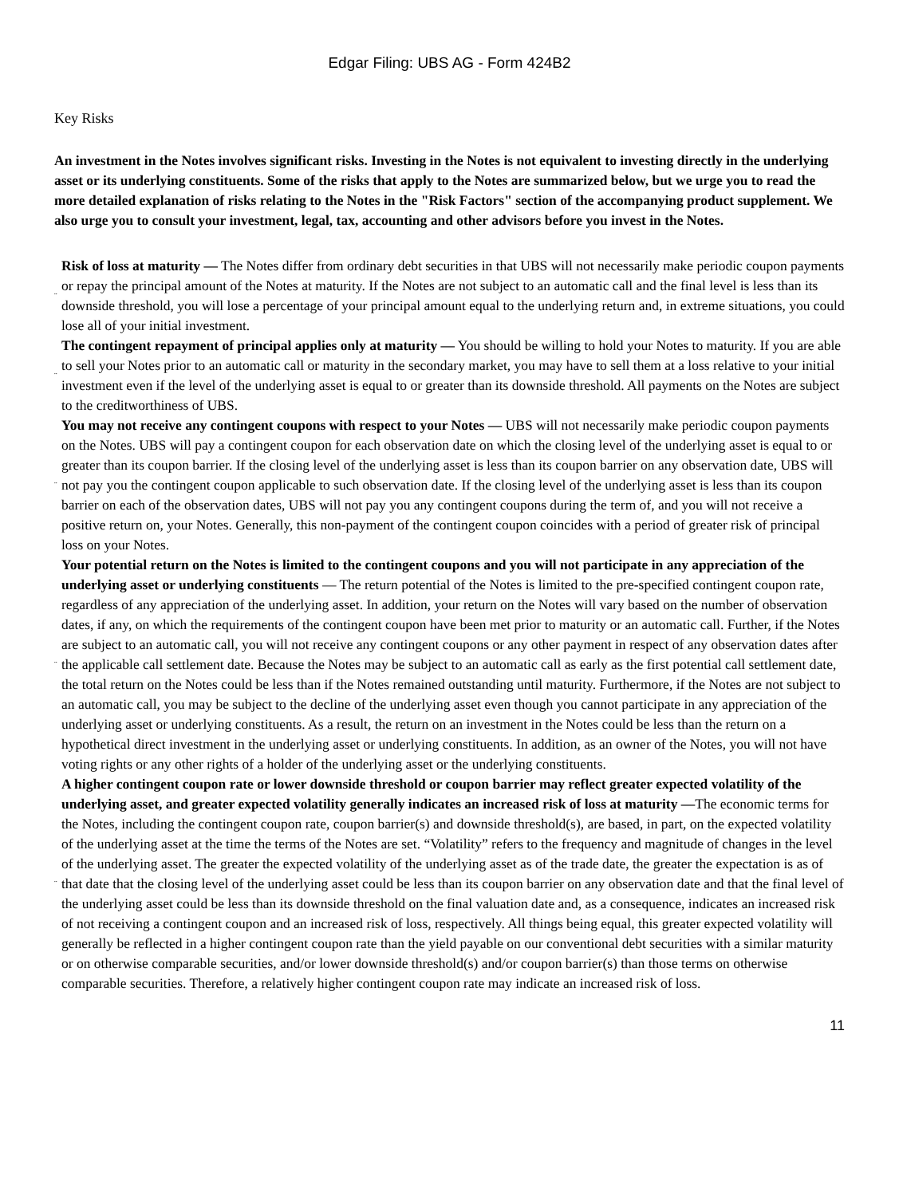Edgar Filing: UBS AG - Form 424B2
Key Risks
An investment in the Notes involves significant risks. Investing in the Notes is not equivalent to investing directly in the underlying asset or its underlying constituents. Some of the risks that apply to the Notes are summarized below, but we urge you to read the more detailed explanation of risks relating to the Notes in the "Risk Factors" section of the accompanying product supplement. We also urge you to consult your investment, legal, tax, accounting and other advisors before you invest in the Notes.
¨
Risk of loss at maturity — The Notes differ from ordinary debt securities in that UBS will not necessarily make periodic coupon payments or repay the principal amount of the Notes at maturity. If the Notes are not subject to an automatic call and the final level is less than its downside threshold, you will lose a percentage of your principal amount equal to the underlying return and, in extreme situations, you could lose all of your initial investment.
¨
The contingent repayment of principal applies only at maturity — You should be willing to hold your Notes to maturity. If you are able to sell your Notes prior to an automatic call or maturity in the secondary market, you may have to sell them at a loss relative to your initial investment even if the level of the underlying asset is equal to or greater than its downside threshold. All payments on the Notes are subject to the creditworthiness of UBS.
¨
You may not receive any contingent coupons with respect to your Notes — UBS will not necessarily make periodic coupon payments on the Notes. UBS will pay a contingent coupon for each observation date on which the closing level of the underlying asset is equal to or greater than its coupon barrier. If the closing level of the underlying asset is less than its coupon barrier on any observation date, UBS will not pay you the contingent coupon applicable to such observation date. If the closing level of the underlying asset is less than its coupon barrier on each of the observation dates, UBS will not pay you any contingent coupons during the term of, and you will not receive a positive return on, your Notes. Generally, this non-payment of the contingent coupon coincides with a period of greater risk of principal loss on your Notes.
¨
Your potential return on the Notes is limited to the contingent coupons and you will not participate in any appreciation of the underlying asset or underlying constituents — The return potential of the Notes is limited to the pre-specified contingent coupon rate, regardless of any appreciation of the underlying asset. In addition, your return on the Notes will vary based on the number of observation dates, if any, on which the requirements of the contingent coupon have been met prior to maturity or an automatic call. Further, if the Notes are subject to an automatic call, you will not receive any contingent coupons or any other payment in respect of any observation dates after the applicable call settlement date. Because the Notes may be subject to an automatic call as early as the first potential call settlement date, the total return on the Notes could be less than if the Notes remained outstanding until maturity. Furthermore, if the Notes are not subject to an automatic call, you may be subject to the decline of the underlying asset even though you cannot participate in any appreciation of the underlying asset or underlying constituents. As a result, the return on an investment in the Notes could be less than the return on a hypothetical direct investment in the underlying asset or underlying constituents. In addition, as an owner of the Notes, you will not have voting rights or any other rights of a holder of the underlying asset or the underlying constituents.
¨
A higher contingent coupon rate or lower downside threshold or coupon barrier may reflect greater expected volatility of the underlying asset, and greater expected volatility generally indicates an increased risk of loss at maturity —The economic terms for the Notes, including the contingent coupon rate, coupon barrier(s) and downside threshold(s), are based, in part, on the expected volatility of the underlying asset at the time the terms of the Notes are set. “Volatility” refers to the frequency and magnitude of changes in the level of the underlying asset. The greater the expected volatility of the underlying asset as of the trade date, the greater the expectation is as of that date that the closing level of the underlying asset could be less than its coupon barrier on any observation date and that the final level of the underlying asset could be less than its downside threshold on the final valuation date and, as a consequence, indicates an increased risk of not receiving a contingent coupon and an increased risk of loss, respectively. All things being equal, this greater expected volatility will generally be reflected in a higher contingent coupon rate than the yield payable on our conventional debt securities with a similar maturity or on otherwise comparable securities, and/or lower downside threshold(s) and/or coupon barrier(s) than those terms on otherwise comparable securities. Therefore, a relatively higher contingent coupon rate may indicate an increased risk of loss.
11